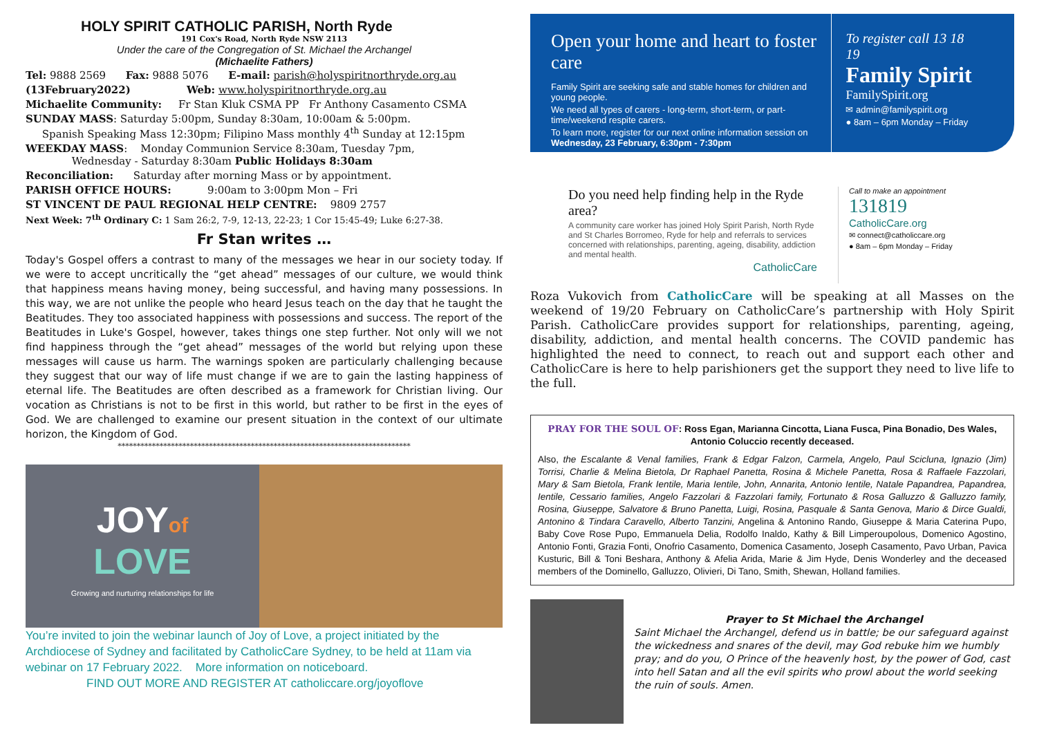HOLY SPIRIT CATHOLIC PARISH, North Ryde
191 Cox's Road, North Ryde NSW 2113
Under the care of the Congregation of St. Michael the Archangel
(Michaelite Fathers)
Tel: 9888 2569 Fax: 9888 5076 E-mail: parish@holyspiritnorthryde.org.au
(13February2022) Web: www.holyspiritnorthryde.org.au
Michaelite Community: Fr Stan Kluk CSMA PP Fr Anthony Casamento CSMA
SUNDAY MASS: Saturday 5:00pm, Sunday 8:30am, 10:00am & 5:00pm.
Spanish Speaking Mass 12:30pm; Filipino Mass monthly 4<sup>th</sup> Sunday at 12:15pm
WEEKDAY MASS: Monday Communion Service 8:30am, Tuesday 7pm,
Wednesday - Saturday 8:30am Public Holidays 8:30am
Reconciliation: Saturday after morning Mass or by appointment.
PARISH OFFICE HOURS: 9:00am to 3:00pm Mon – Fri
ST VINCENT DE PAUL REGIONAL HELP CENTRE: 9809 2757
Next Week: 7<sup>th</sup> Ordinary C: 1 Sam 26:2, 7-9, 12-13, 22-23; 1 Cor 15:45-49; Luke 6:27-38.
Fr Stan writes …
Today's Gospel offers a contrast to many of the messages we hear in our society today. If we were to accept uncritically the “get ahead” messages of our culture, we would think that happiness means having money, being successful, and having many possessions. In this way, we are not unlike the people who heard Jesus teach on the day that he taught the Beatitudes. They too associated happiness with possessions and success. The report of the Beatitudes in Luke's Gospel, however, takes things one step further. Not only will we not find happiness through the “get ahead” messages of the world but relying upon these messages will cause us harm. The warnings spoken are particularly challenging because they suggest that our way of life must change if we are to gain the lasting happiness of eternal life. The Beatitudes are often described as a framework for Christian living. Our vocation as Christians is not to be first in this world, but rather to be first in the eyes of God. We are challenged to examine our present situation in the context of our ultimate horizon, the Kingdom of God.
*****************************************************************************
JOYof
LOVE
Growing and nurturing relationships for life
You’re invited to join the webinar launch of Joy of Love, a project initiated by the Archdiocese of Sydney and facilitated by CatholicCare Sydney, to be held at 11am via webinar on 17 February 2022. More information on noticeboard.
FIND OUT MORE AND REGISTER AT catholiccare.org/joyoflove
Open your home and heart to foster care
Family Spirit are seeking safe and stable homes for children and young people.
We need all types of carers - long-term, short-term, or part-time/weekend respite carers.
To learn more, register for our next online information session on Wednesday, 23 February, 6:30pm - 7:30pm
To register call 13 18 19
Family Spirit
FamilySpirit.org
✉ admin@familyspirit.org
● 8am – 6pm Monday – Friday
Do you need help finding help in the Ryde area?
A community care worker has joined Holy Spirit Parish, North Ryde and St Charles Borromeo, Ryde for help and referrals to services concerned with relationships, parenting, ageing, disability, addiction and mental health.
CatholicCare
Call to make an appointment
131819
CatholicCare.org
✉ connect@catholiccare.org
● 8am – 6pm Monday – Friday
Roza Vukovich from CatholicCare will be speaking at all Masses on the weekend of 19/20 February on CatholicCare’s partnership with Holy Spirit Parish. CatholicCare provides support for relationships, parenting, ageing, disability, addiction, and mental health concerns. The COVID pandemic has highlighted the need to connect, to reach out and support each other and CatholicCare is here to help parishioners get the support they need to live life to the full.
PRAY FOR THE SOUL OF: Ross Egan, Marianna Cincotta, Liana Fusca, Pina Bonadio, Des Wales, Antonio Coluccio recently deceased.
Also, the Escalante & Venal families, Frank & Edgar Falzon, Carmela, Angelo, Paul Scicluna, Ignazio (Jim) Torrisi, Charlie & Melina Bietola, Dr Raphael Panetta, Rosina & Michele Panetta, Rosa & Raffaele Fazzolari, Mary & Sam Bietola, Frank Ientile, Maria Ientile, John, Annarita, Antonio Ientile, Natale Papandrea, Papandrea, Ientile, Cessario families, Angelo Fazzolari & Fazzolari family, Fortunato & Rosa Galluzzo & Galluzzo family, Rosina, Giuseppe, Salvatore & Bruno Panetta, Luigi, Rosina, Pasquale & Santa Genova, Mario & Dirce Gualdi, Antonino & Tindara Caravello, Alberto Tanzini, Angelina & Antonino Rando, Giuseppe & Maria Caterina Pupo, Baby Cove Rose Pupo, Emmanuela Delia, Rodolfo Inaldo, Kathy & Bill Limperoupolous, Domenico Agostino, Antonio Fonti, Grazia Fonti, Onofrio Casamento, Domenica Casamento, Joseph Casamento, Pavo Urban, Pavica Kusturic, Bill & Toni Beshara, Anthony & Afelia Arida, Marie & Jim Hyde, Denis Wonderley and the deceased members of the Dominello, Galluzzo, Olivieri, Di Tano, Smith, Shewan, Holland families.
Prayer to St Michael the Archangel
Saint Michael the Archangel, defend us in battle; be our safeguard against the wickedness and snares of the devil, may God rebuke him we humbly pray; and do you, O Prince of the heavenly host, by the power of God, cast into hell Satan and all the evil spirits who prowl about the world seeking the ruin of souls. Amen.